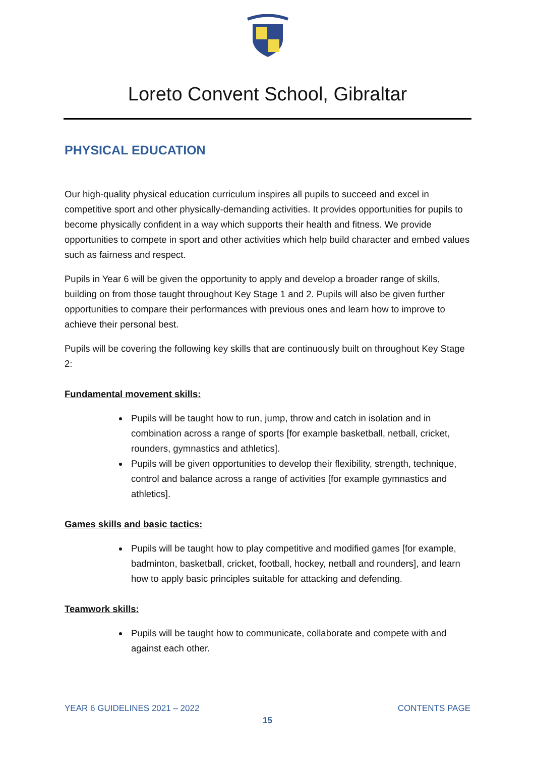Loreto Convent School, Gibraltar
PHYSICAL EDUCATION
Our high-quality physical education curriculum inspires all pupils to succeed and excel in competitive sport and other physically-demanding activities. It provides opportunities for pupils to become physically confident in a way which supports their health and fitness. We provide opportunities to compete in sport and other activities which help build character and embed values such as fairness and respect.
Pupils in Year 6 will be given the opportunity to apply and develop a broader range of skills, building on from those taught throughout Key Stage 1 and 2. Pupils will also be given further opportunities to compare their performances with previous ones and learn how to improve to achieve their personal best.
Pupils will be covering the following key skills that are continuously built on throughout Key Stage 2:
Fundamental movement skills:
Pupils will be taught how to run, jump, throw and catch in isolation and in combination across a range of sports [for example basketball, netball, cricket, rounders, gymnastics and athletics].
Pupils will be given opportunities to develop their flexibility, strength, technique, control and balance across a range of activities [for example gymnastics and athletics].
Games skills and basic tactics:
Pupils will be taught how to play competitive and modified games [for example, badminton, basketball, cricket, football, hockey, netball and rounders], and learn how to apply basic principles suitable for attacking and defending.
Teamwork skills:
Pupils will be taught how to communicate, collaborate and compete with and against each other.
YEAR 6 GUIDELINES 2021 – 2022 CONTENTS PAGE
15